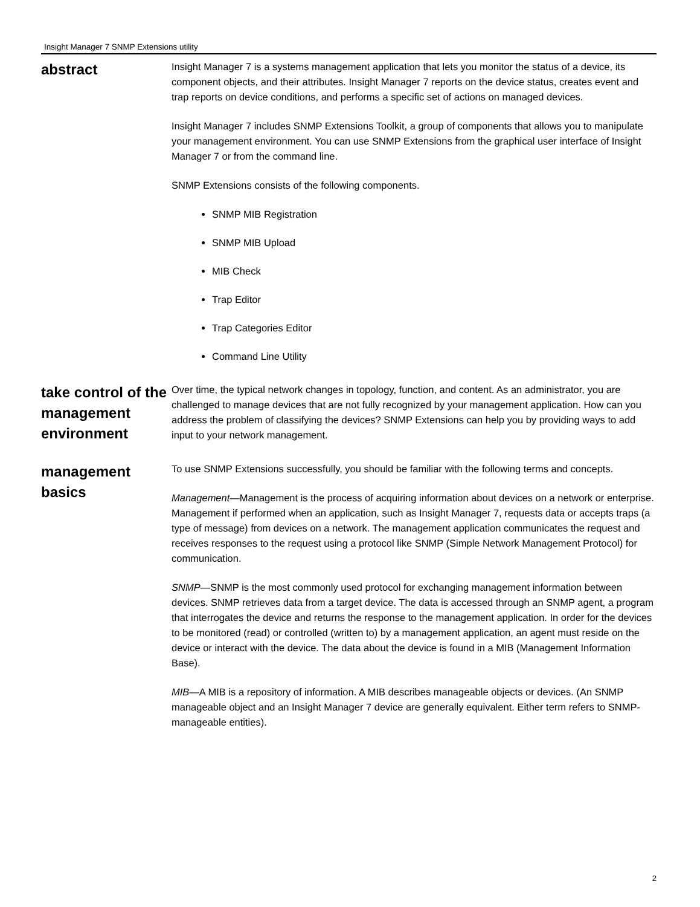Insight Manager 7 SNMP Extensions utility
abstract
Insight Manager 7 is a systems management application that lets you monitor the status of a device, its component objects, and their attributes. Insight Manager 7 reports on the device status, creates event and trap reports on device conditions, and performs a specific set of actions on managed devices.
Insight Manager 7 includes SNMP Extensions Toolkit, a group of components that allows you to manipulate your management environment. You can use SNMP Extensions from the graphical user interface of Insight Manager 7 or from the command line.
SNMP Extensions consists of the following components.
SNMP MIB Registration
SNMP MIB Upload
MIB Check
Trap Editor
Trap Categories Editor
Command Line Utility
take control of the management environment
Over time, the typical network changes in topology, function, and content. As an administrator, you are challenged to manage devices that are not fully recognized by your management application. How can you address the problem of classifying the devices? SNMP Extensions can help you by providing ways to add input to your network management.
management basics
To use SNMP Extensions successfully, you should be familiar with the following terms and concepts.
Management—Management is the process of acquiring information about devices on a network or enterprise. Management if performed when an application, such as Insight Manager 7, requests data or accepts traps (a type of message) from devices on a network. The management application communicates the request and receives responses to the request using a protocol like SNMP (Simple Network Management Protocol) for communication.
SNMP—SNMP is the most commonly used protocol for exchanging management information between devices. SNMP retrieves data from a target device. The data is accessed through an SNMP agent, a program that interrogates the device and returns the response to the management application. In order for the devices to be monitored (read) or controlled (written to) by a management application, an agent must reside on the device or interact with the device. The data about the device is found in a MIB (Management Information Base).
MIB—A MIB is a repository of information. A MIB describes manageable objects or devices. (An SNMP manageable object and an Insight Manager 7 device are generally equivalent. Either term refers to SNMP-manageable entities).
2